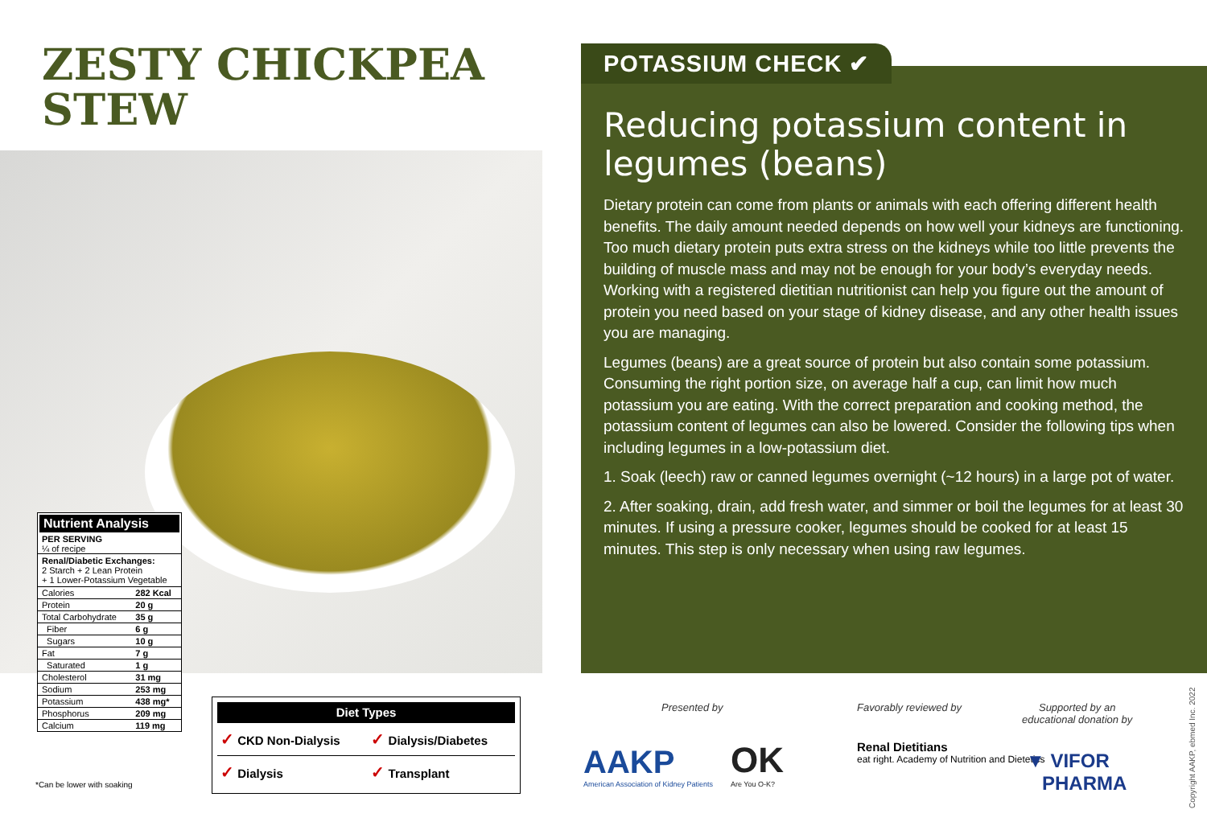ZESTY CHICKPEA
STEW
Nutrient Analysis
PER SERVING
¼ of recipe
Renal/Diabetic Exchanges:
2 Starch + 2 Lean Protein
+ 1 Lower-Potassium Vegetable
| Calories | 282 Kcal |
| Protein | 20 g |
| Total Carbohydrate | 35 g |
| Fiber | 6 g |
| Sugars | 10 g |
| Fat | 7 g |
| Saturated | 1 g |
| Cholesterol | 31 mg |
| Sodium | 253 mg |
| Potassium | 438 mg* |
| Phosphorus | 209 mg |
| Calcium | 119 mg |
*Can be lower with soaking
| Diet Types | |
| --- | --- |
| ✓ CKD Non-Dialysis | ✓ Dialysis/Diabetes |
| ✓ Dialysis | ✓ Transplant |
Reducing potassium content in legumes (beans)
Dietary protein can come from plants or animals with each offering different health benefits. The daily amount needed depends on how well your kidneys are functioning. Too much dietary protein puts extra stress on the kidneys while too little prevents the building of muscle mass and may not be enough for your body’s everyday needs. Working with a registered dietitian nutritionist can help you figure out the amount of protein you need based on your stage of kidney disease, and any other health issues you are managing.
Legumes (beans) are a great source of protein but also contain some potassium. Consuming the right portion size, on average half a cup, can limit how much potassium you are eating. With the correct preparation and cooking method, the potassium content of legumes can also be lowered. Consider the following tips when including legumes in a low-potassium diet.
1. Soak (leech) raw or canned legumes overnight (~12 hours) in a large pot of water.
2. After soaking, drain, add fresh water, and simmer or boil the legumes for at least 30 minutes. If using a pressure cooker, legumes should be cooked for at least 15 minutes. This step is only necessary when using raw legumes.
POTASSIUM CHECK ✔
Presented by
AAKP
American Association of Kidney Patients
OK
Are You O-K?
Favorably reviewed by
Renal Dietitians
eat right. Academy of Nutrition and Dietetics
Supported by an
educational donation by
▼ VIFOR
PHARMA
Copyright AAKP, ebmed Inc. 2022